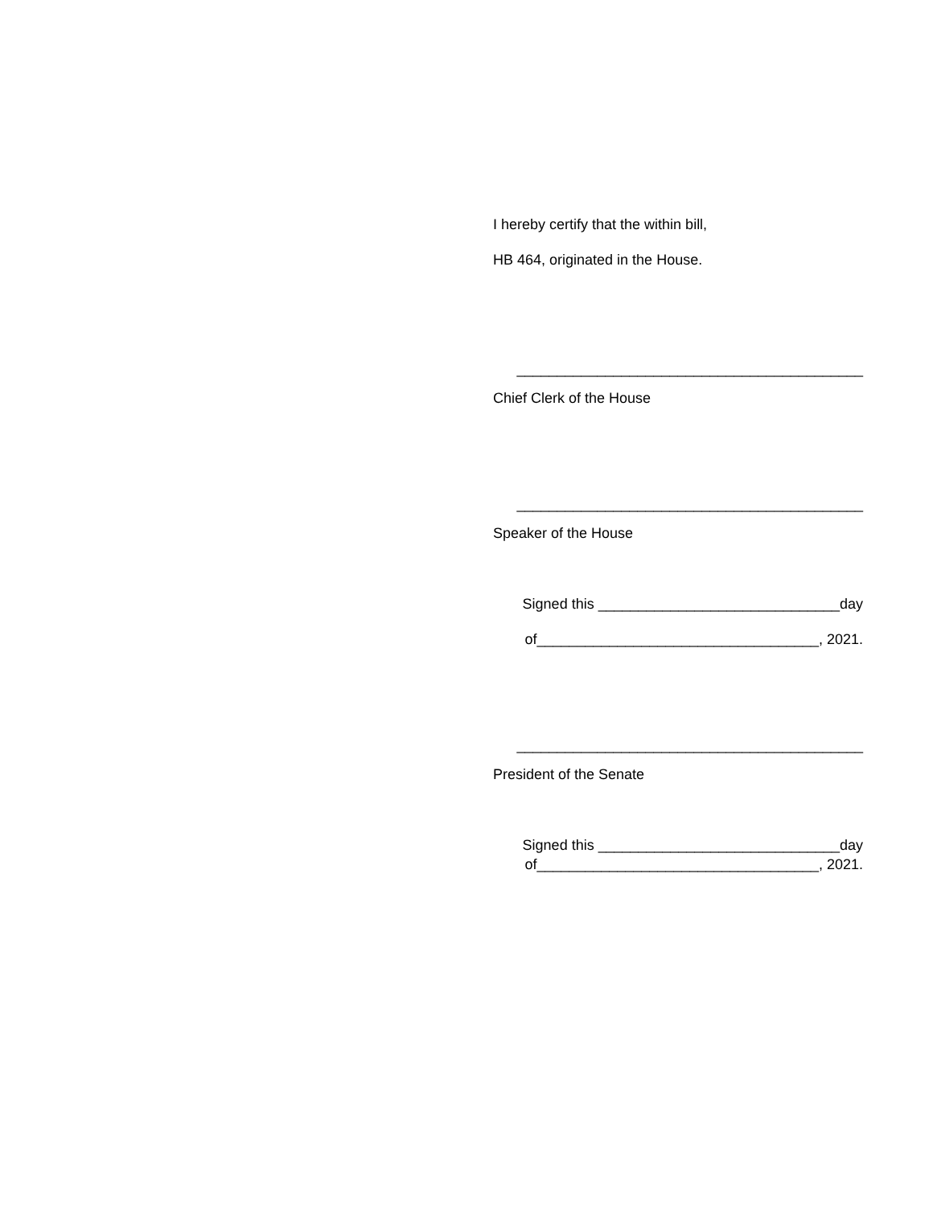I hereby certify that the within bill,
HB 464, originated in the House.
___________________________________________
Chief Clerk of the House
___________________________________________
Speaker of the House
Signed this ______________________________day
of___________________________________, 2021.
___________________________________________
President of the Senate
Signed this ______________________________day
of___________________________________, 2021.